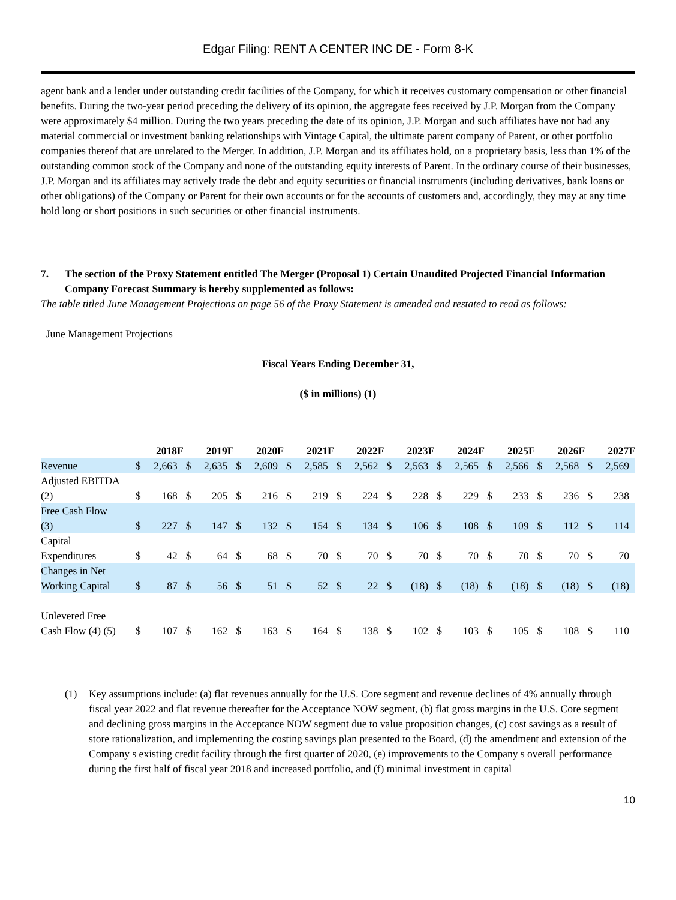Edgar Filing: RENT A CENTER INC DE - Form 8-K
agent bank and a lender under outstanding credit facilities of the Company, for which it receives customary compensation or other financial benefits. During the two-year period preceding the delivery of its opinion, the aggregate fees received by J.P. Morgan from the Company were approximately $4 million. During the two years preceding the date of its opinion, J.P. Morgan and such affiliates have not had any material commercial or investment banking relationships with Vintage Capital, the ultimate parent company of Parent, or other portfolio companies thereof that are unrelated to the Merger. In addition, J.P. Morgan and its affiliates hold, on a proprietary basis, less than 1% of the outstanding common stock of the Company and none of the outstanding equity interests of Parent. In the ordinary course of their businesses, J.P. Morgan and its affiliates may actively trade the debt and equity securities or financial instruments (including derivatives, bank loans or other obligations) of the Company or Parent for their own accounts or for the accounts of customers and, accordingly, they may at any time hold long or short positions in such securities or other financial instruments.
7. The section of the Proxy Statement entitled The Merger (Proposal 1) Certain Unaudited Projected Financial Information Company Forecast Summary is hereby supplemented as follows:
The table titled June Management Projections on page 56 of the Proxy Statement is amended and restated to read as follows:
June Management Projections
Fiscal Years Ending December 31,
($ in millions) (1)
| | 2018F | | 2019F | | 2020F | | 2021F | | 2022F | | 2023F | | 2024F | | 2025F | | 2026F | | 2027F | |
| --- | --- | --- | --- | --- | --- | --- | --- | --- | --- | --- | --- | --- | --- | --- | --- | --- | --- | --- | --- | --- |
| Revenue | $ | 2,663 | $ | 2,635 | $ | 2,609 | $ | 2,585 | $ | 2,562 | $ | 2,563 | $ | 2,565 | $ | 2,566 | $ | 2,568 | $ | 2,569 |
| Adjusted EBITDA (2) | $ | 168 | $ | 205 | $ | 216 | $ | 219 | $ | 224 | $ | 228 | $ | 229 | $ | 233 | $ | 236 | $ | 238 |
| Free Cash Flow (3) | $ | 227 | $ | 147 | $ | 132 | $ | 154 | $ | 134 | $ | 106 | $ | 108 | $ | 109 | $ | 112 | $ | 114 |
| Capital Expenditures | $ | 42 | $ | 64 | $ | 68 | $ | 70 | $ | 70 | $ | 70 | $ | 70 | $ | 70 | $ | 70 | $ | 70 |
| Changes in Net Working Capital | $ | 87 | $ | 56 | $ | 51 | $ | 52 | $ | 22 | $ | (18) | $ | (18) | $ | (18) | $ | (18) | $ | (18) |
| Unlevered Free Cash Flow (4) (5) | $ | 107 | $ | 162 | $ | 163 | $ | 164 | $ | 138 | $ | 102 | $ | 103 | $ | 105 | $ | 108 | $ | 110 |
(1) Key assumptions include: (a) flat revenues annually for the U.S. Core segment and revenue declines of 4% annually through fiscal year 2022 and flat revenue thereafter for the Acceptance NOW segment, (b) flat gross margins in the U.S. Core segment and declining gross margins in the Acceptance NOW segment due to value proposition changes, (c) cost savings as a result of store rationalization, and implementing the costing savings plan presented to the Board, (d) the amendment and extension of the Company s existing credit facility through the first quarter of 2020, (e) improvements to the Company s overall performance during the first half of fiscal year 2018 and increased portfolio, and (f) minimal investment in capital
10